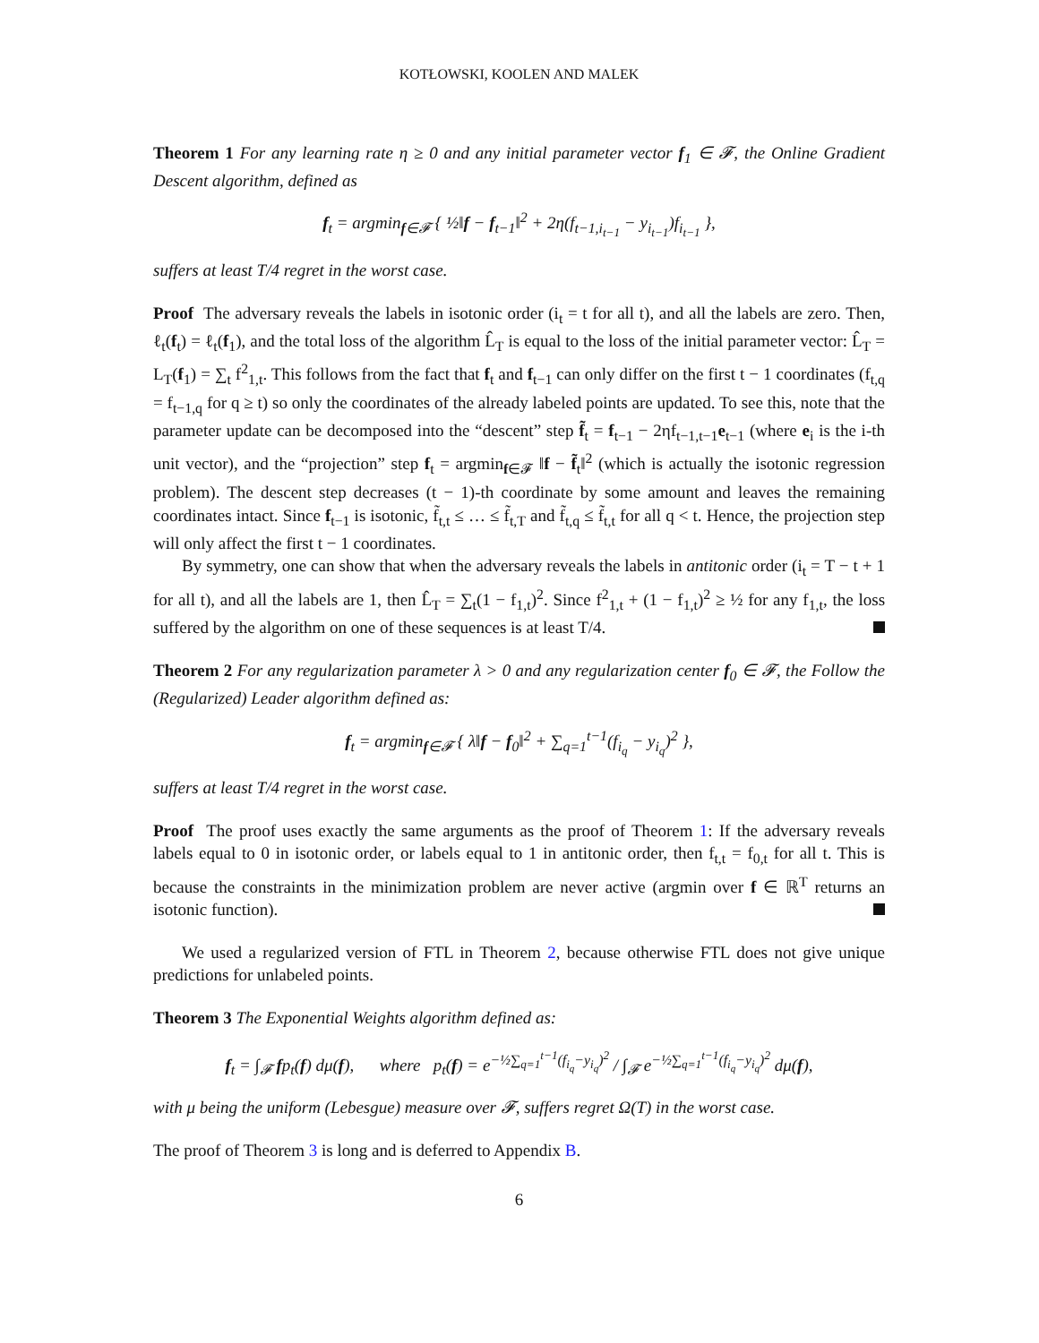KOTŁOWSKI, KOOLEN AND MALEK
Theorem 1 For any learning rate η ≥ 0 and any initial parameter vector f<sub>1</sub> ∈ 𝓕, the Online Gradient Descent algorithm, defined as
f<sub>t</sub> = argmin<sub>f∈𝓕</sub> { ½‖f − f<sub>t−1</sub>‖<sup>2</sup> + 2η(f<sub>t−1,i<sub>t−1</sub></sub> − y<sub>i<sub>t−1</sub></sub>)f<sub>i<sub>t−1</sub></sub> },
suffers at least T/4 regret in the worst case.
Proof The adversary reveals the labels in isotonic order (i<sub>t</sub> = t for all t), and all the labels are zero. Then, ℓ<sub>t</sub>(f<sub>t</sub>) = ℓ<sub>t</sub>(f<sub>1</sub>), and the total loss of the algorithm L̂<sub>T</sub> is equal to the loss of the initial parameter vector: L̂<sub>T</sub> = L<sub>T</sub>(f<sub>1</sub>) = ∑<sub>t</sub> f<sup>2</sup><sub>1,t</sub>. This follows from the fact that f<sub>t</sub> and f<sub>t−1</sub> can only differ on the first t − 1 coordinates (f<sub>t,q</sub> = f<sub>t−1,q</sub> for q ≥ t) so only the coordinates of the already labeled points are updated. To see this, note that the parameter update can be decomposed into the “descent” step f̃<sub>t</sub> = f<sub>t−1</sub> − 2ηf<sub>t−1,t−1</sub>e<sub>t−1</sub> (where e<sub>i</sub> is the i-th unit vector), and the “projection” step f<sub>t</sub> = argmin<sub>f∈𝓕</sub> ‖f − f̃<sub>t</sub>‖<sup>2</sup> (which is actually the isotonic regression problem). The descent step decreases (t − 1)-th coordinate by some amount and leaves the remaining coordinates intact. Since f<sub>t−1</sub> is isotonic, f̃<sub>t,t</sub> ≤ … ≤ f̃<sub>t,T</sub> and f̃<sub>t,q</sub> ≤ f̃<sub>t,t</sub> for all q < t. Hence, the projection step will only affect the first t − 1 coordinates.
By symmetry, one can show that when the adversary reveals the labels in antitonic order (i<sub>t</sub> = T − t + 1 for all t), and all the labels are 1, then L̂<sub>T</sub> = ∑<sub>t</sub>(1 − f<sub>1,t</sub>)<sup>2</sup>. Since f<sup>2</sup><sub>1,t</sub> + (1 − f<sub>1,t</sub>)<sup>2</sup> ≥ ½ for any f<sub>1,t</sub>, the loss suffered by the algorithm on one of these sequences is at least T/4.
Theorem 2 For any regularization parameter λ > 0 and any regularization center f<sub>0</sub> ∈ 𝓕, the Follow the (Regularized) Leader algorithm defined as:
f<sub>t</sub> = argmin<sub>f∈𝓕</sub> { λ‖f − f<sub>0</sub>‖<sup>2</sup> + ∑<sub>q=1</sub><sup>t−1</sup>(f<sub>i<sub>q</sub></sub> − y<sub>i<sub>q</sub></sub>)<sup>2</sup> },
suffers at least T/4 regret in the worst case.
Proof The proof uses exactly the same arguments as the proof of Theorem 1: If the adversary reveals labels equal to 0 in isotonic order, or labels equal to 1 in antitonic order, then f<sub>t,t</sub> = f<sub>0,t</sub> for all t. This is because the constraints in the minimization problem are never active (argmin over f ∈ ℝ<sup>T</sup> returns an isotonic function).
We used a regularized version of FTL in Theorem 2, because otherwise FTL does not give unique predictions for unlabeled points.
Theorem 3 The Exponential Weights algorithm defined as:
f<sub>t</sub> = ∫<sub>𝓕</sub> fp<sub>t</sub>(f) dμ(f), where p<sub>t</sub>(f) = e<sup>−½∑<sub>q=1</sub><sup>t−1</sup>(f<sub>i<sub>q</sub></sub>−y<sub>i<sub>q</sub></sub>)<sup>2</sup></sup> / ∫<sub>𝓕</sub> e<sup>−½∑<sub>q=1</sub><sup>t−1</sup>(f<sub>i<sub>q</sub></sub>−y<sub>i<sub>q</sub></sub>)<sup>2</sup></sup> dμ(f),
with μ being the uniform (Lebesgue) measure over 𝓕, suffers regret Ω(T) in the worst case.
The proof of Theorem 3 is long and is deferred to Appendix B.
6